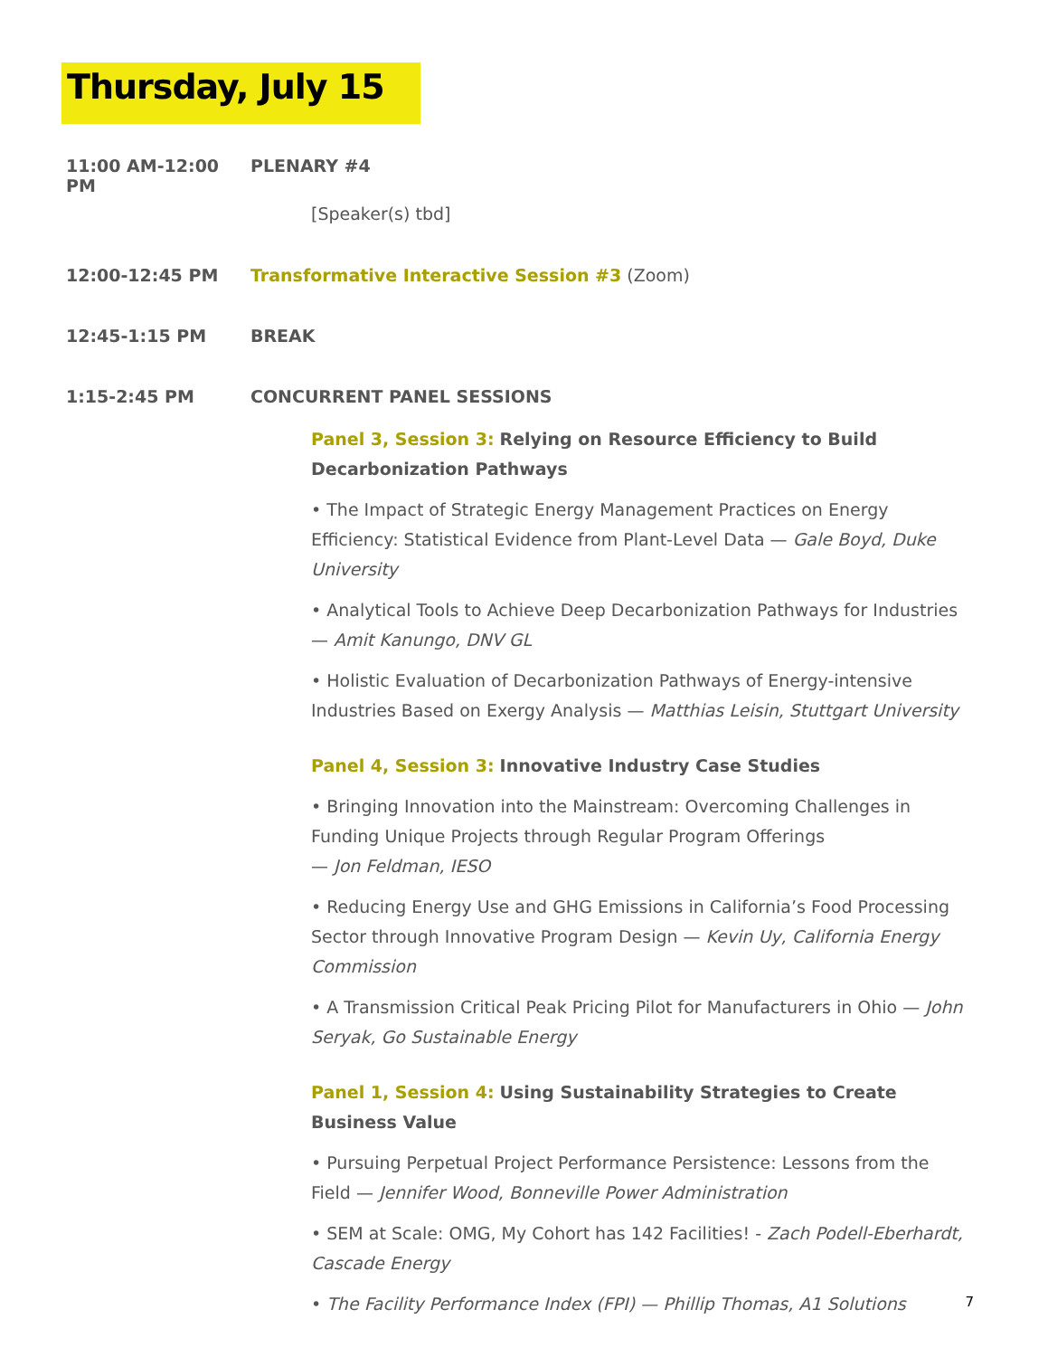Thursday, July 15
11:00 AM-12:00 PM PLENARY #4
[Speaker(s) tbd]
12:00-12:45 PM Transformative Interactive Session #3 (Zoom)
12:45-1:15 PM BREAK
1:15-2:45 PM CONCURRENT PANEL SESSIONS
Panel 3, Session 3: Relying on Resource Efficiency to Build Decarbonization Pathways
• The Impact of Strategic Energy Management Practices on Energy Efficiency: Statistical Evidence from Plant-Level Data — Gale Boyd, Duke University
• Analytical Tools to Achieve Deep Decarbonization Pathways for Industries — Amit Kanungo, DNV GL
• Holistic Evaluation of Decarbonization Pathways of Energy-intensive Industries Based on Exergy Analysis — Matthias Leisin, Stuttgart University
Panel 4, Session 3: Innovative Industry Case Studies
• Bringing Innovation into the Mainstream: Overcoming Challenges in Funding Unique Projects through Regular Program Offerings
— Jon Feldman, IESO
• Reducing Energy Use and GHG Emissions in California’s Food Processing Sector through Innovative Program Design — Kevin Uy, California Energy Commission
• A Transmission Critical Peak Pricing Pilot for Manufacturers in Ohio — John Seryak, Go Sustainable Energy
Panel 1, Session 4: Using Sustainability Strategies to Create Business Value
• Pursuing Perpetual Project Performance Persistence: Lessons from the Field — Jennifer Wood, Bonneville Power Administration
• SEM at Scale: OMG, My Cohort has 142 Facilities! - Zach Podell-Eberhardt, Cascade Energy
• The Facility Performance Index (FPI) — Phillip Thomas, A1 Solutions
7